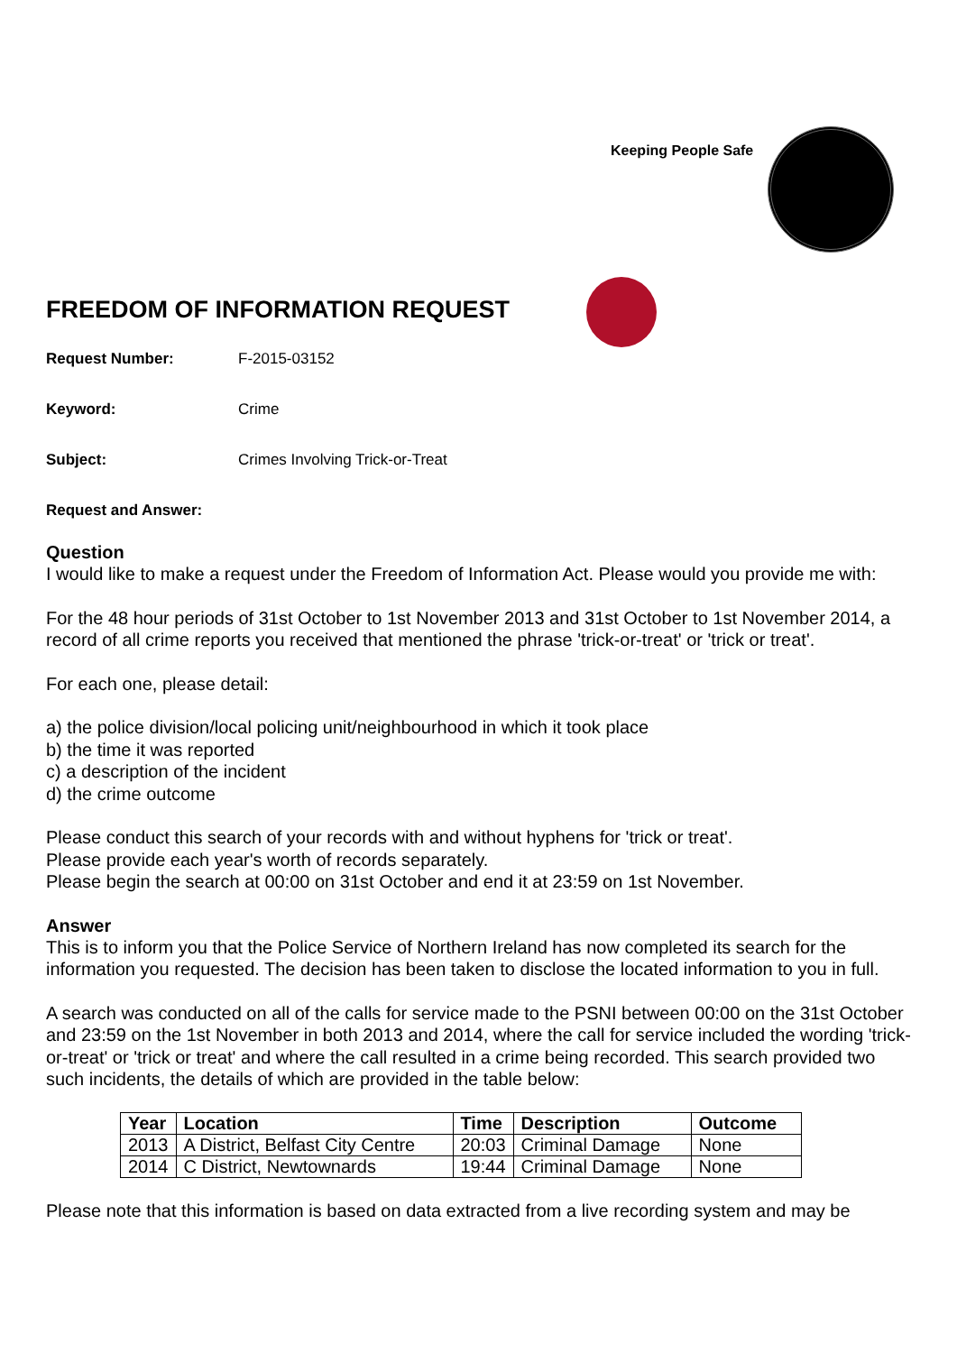Keeping People Safe
FREEDOM OF INFORMATION REQUEST
Request Number: F-2015-03152
Keyword: Crime
Subject: Crimes Involving Trick-or-Treat
Request and Answer:
Question
I would like to make a request under the Freedom of Information Act. Please would you provide me with:
For the 48 hour periods of 31st October to 1st November 2013 and 31st October to 1st November 2014, a record of all crime reports you received that mentioned the phrase 'trick-or-treat' or 'trick or treat'.
For each one, please detail:
a) the police division/local policing unit/neighbourhood in which it took place
b) the time it was reported
c) a description of the incident
d) the crime outcome
Please conduct this search of your records with and without hyphens for 'trick or treat'.
Please provide each year's worth of records separately.
Please begin the search at 00:00 on 31st October and end it at 23:59 on 1st November.
Answer
This is to inform you that the Police Service of Northern Ireland has now completed its search for the information you requested. The decision has been taken to disclose the located information to you in full.
A search was conducted on all of the calls for service made to the PSNI between 00:00 on the 31st October and 23:59 on the 1st November in both 2013 and 2014, where the call for service included the wording 'trick-or-treat' or 'trick or treat' and where the call resulted in a crime being recorded. This search provided two such incidents, the details of which are provided in the table below:
| Year | Location | Time | Description | Outcome |
| --- | --- | --- | --- | --- |
| 2013 | A District, Belfast City Centre | 20:03 | Criminal Damage | None |
| 2014 | C District, Newtownards | 19:44 | Criminal Damage | None |
Please note that this information is based on data extracted from a live recording system and may be